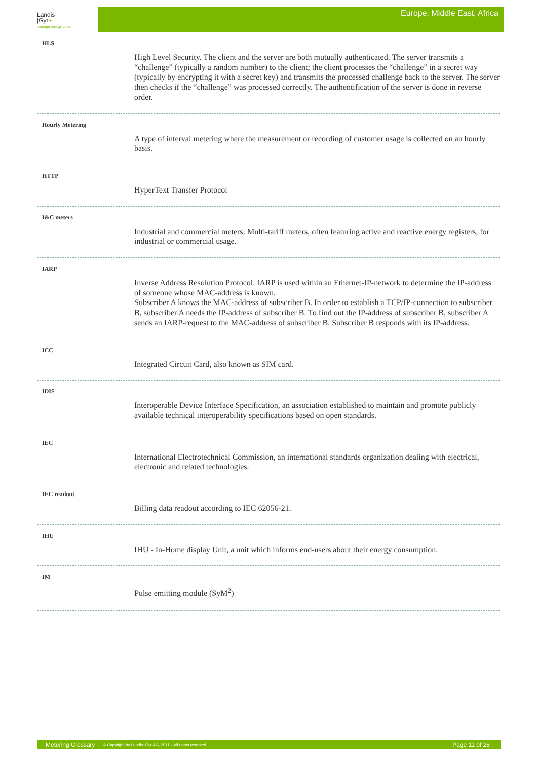Landis
|Gyr+
manage energy better
Europe, Middle East, Africa
HLS
High Level Security. The client and the server are both mutually authenticated. The server transmits a “challenge” (typically a random number) to the client; the client processes the “challenge” in a secret way (typically by encrypting it with a secret key) and transmits the processed challenge back to the server. The server then checks if the “challenge” was processed correctly. The authentification of the server is done in reverse order.
Hourly Metering
A type of interval metering where the measurement or recording of customer usage is collected on an hourly basis.
HTTP
HyperText Transfer Protocol
I&C meters
Industrial and commercial meters: Multi-tariff meters, often featuring active and reactive energy registers, for industrial or commercial usage.
IARP
Inverse Address Resolution Protocol. IARP is used within an Ethernet-IP-network to determine the IP-address of someone whose MAC-address is known.
Subscriber A knows the MAC-address of subscriber B. In order to establish a TCP/IP-connection to subscriber B, subscriber A needs the IP-address of subscriber B. To find out the IP-address of subscriber B, subscriber A sends an IARP-request to the MAC-address of subscriber B. Subscriber B responds with its IP-address.
ICC
Integrated Circuit Card, also known as SIM card.
IDIS
Interoperable Device Interface Specification, an association established to maintain and promote publicly available technical interoperability specifications based on open standards.
IEC
International Electrotechnical Commission, an international standards organization dealing with electrical, electronic and related technologies.
IEC readout
Billing data readout according to IEC 62056-21.
IHU
IHU - In-Home display Unit, a unit which informs end-users about their energy consumption.
IM
Pulse emitting module (SyM<sup>2</sup>)
Metering Glossary © Copyright by Landis+Gyr AG, 2011 – all rights reserved Page 11 of 28